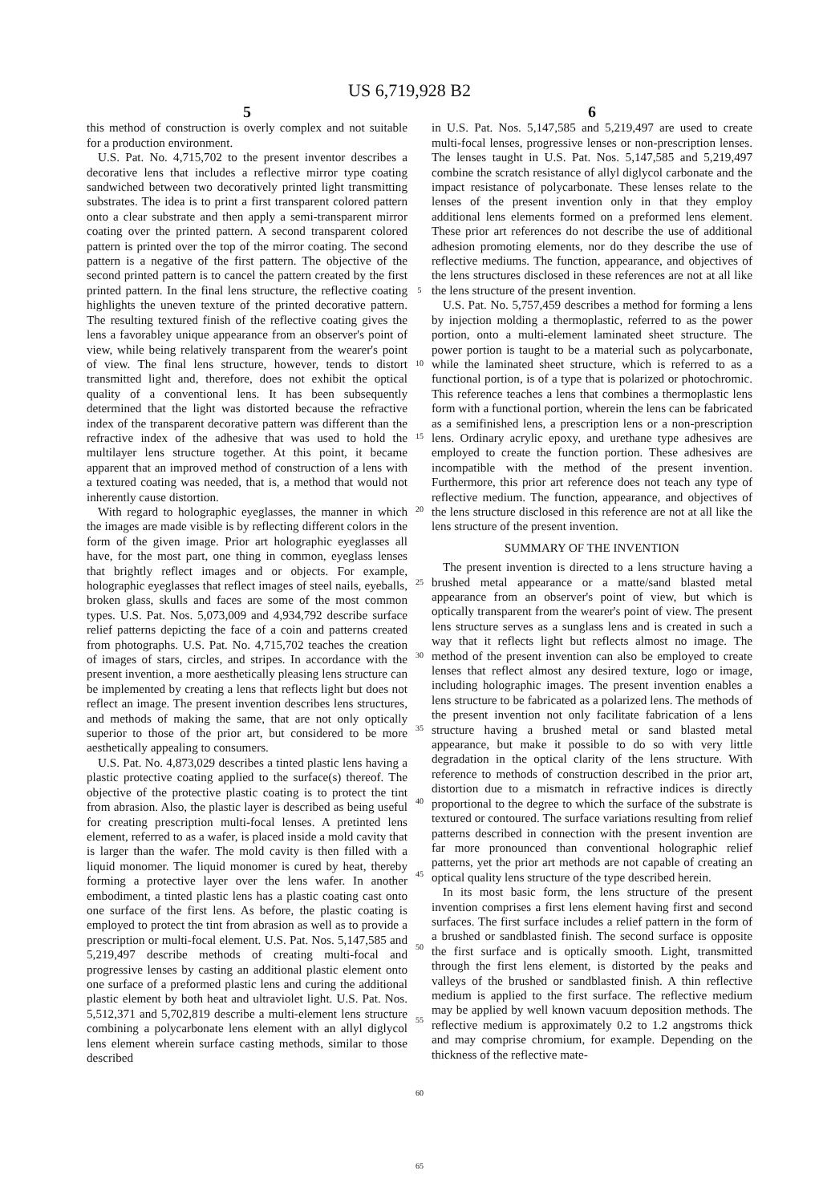US 6,719,928 B2
5
this method of construction is overly complex and not suitable for a production environment.
U.S. Pat. No. 4,715,702 to the present inventor describes a decorative lens that includes a reflective mirror type coating sandwiched between two decoratively printed light transmitting substrates. The idea is to print a first transparent colored pattern onto a clear substrate and then apply a semi-transparent mirror coating over the printed pattern. A second transparent colored pattern is printed over the top of the mirror coating. The second pattern is a negative of the first pattern. The objective of the second printed pattern is to cancel the pattern created by the first printed pattern. In the final lens structure, the reflective coating highlights the uneven texture of the printed decorative pattern. The resulting textured finish of the reflective coating gives the lens a favorabley unique appearance from an observer's point of view, while being relatively transparent from the wearer's point of view. The final lens structure, however, tends to distort transmitted light and, therefore, does not exhibit the optical quality of a conventional lens. It has been subsequently determined that the light was distorted because the refractive index of the transparent decorative pattern was different than the refractive index of the adhesive that was used to hold the multilayer lens structure together. At this point, it became apparent that an improved method of construction of a lens with a textured coating was needed, that is, a method that would not inherently cause distortion.
With regard to holographic eyeglasses, the manner in which the images are made visible is by reflecting different colors in the form of the given image. Prior art holographic eyeglasses all have, for the most part, one thing in common, eyeglass lenses that brightly reflect images and or objects. For example, holographic eyeglasses that reflect images of steel nails, eyeballs, broken glass, skulls and faces are some of the most common types. U.S. Pat. Nos. 5,073,009 and 4,934,792 describe surface relief patterns depicting the face of a coin and patterns created from photographs. U.S. Pat. No. 4,715,702 teaches the creation of images of stars, circles, and stripes. In accordance with the present invention, a more aesthetically pleasing lens structure can be implemented by creating a lens that reflects light but does not reflect an image. The present invention describes lens structures, and methods of making the same, that are not only optically superior to those of the prior art, but considered to be more aesthetically appealing to consumers.
U.S. Pat. No. 4,873,029 describes a tinted plastic lens having a plastic protective coating applied to the surface(s) thereof. The objective of the protective plastic coating is to protect the tint from abrasion. Also, the plastic layer is described as being useful for creating prescription multi-focal lenses. A pretinted lens element, referred to as a wafer, is placed inside a mold cavity that is larger than the wafer. The mold cavity is then filled with a liquid monomer. The liquid monomer is cured by heat, thereby forming a protective layer over the lens wafer. In another embodiment, a tinted plastic lens has a plastic coating cast onto one surface of the first lens. As before, the plastic coating is employed to protect the tint from abrasion as well as to provide a prescription or multi-focal element. U.S. Pat. Nos. 5,147,585 and 5,219,497 describe methods of creating multi-focal and progressive lenses by casting an additional plastic element onto one surface of a preformed plastic lens and curing the additional plastic element by both heat and ultraviolet light. U.S. Pat. Nos. 5,512,371 and 5,702,819 describe a multi-element lens structure combining a polycarbonate lens element with an allyl diglycol lens element wherein surface casting methods, similar to those described
5
10
15
20
25
30
35
40
45
50
55
60
65
6
in U.S. Pat. Nos. 5,147,585 and 5,219,497 are used to create multi-focal lenses, progressive lenses or non-prescription lenses. The lenses taught in U.S. Pat. Nos. 5,147,585 and 5,219,497 combine the scratch resistance of allyl diglycol carbonate and the impact resistance of polycarbonate. These lenses relate to the lenses of the present invention only in that they employ additional lens elements formed on a preformed lens element. These prior art references do not describe the use of additional adhesion promoting elements, nor do they describe the use of reflective mediums. The function, appearance, and objectives of the lens structures disclosed in these references are not at all like the lens structure of the present invention.
U.S. Pat. No. 5,757,459 describes a method for forming a lens by injection molding a thermoplastic, referred to as the power portion, onto a multi-element laminated sheet structure. The power portion is taught to be a material such as polycarbonate, while the laminated sheet structure, which is referred to as a functional portion, is of a type that is polarized or photochromic. This reference teaches a lens that combines a thermoplastic lens form with a functional portion, wherein the lens can be fabricated as a semifinished lens, a prescription lens or a non-prescription lens. Ordinary acrylic epoxy, and urethane type adhesives are employed to create the function portion. These adhesives are incompatible with the method of the present invention. Furthermore, this prior art reference does not teach any type of reflective medium. The function, appearance, and objectives of the lens structure disclosed in this reference are not at all like the lens structure of the present invention.
SUMMARY OF THE INVENTION
The present invention is directed to a lens structure having a brushed metal appearance or a matte/sand blasted metal appearance from an observer's point of view, but which is optically transparent from the wearer's point of view. The present lens structure serves as a sunglass lens and is created in such a way that it reflects light but reflects almost no image. The method of the present invention can also be employed to create lenses that reflect almost any desired texture, logo or image, including holographic images. The present invention enables a lens structure to be fabricated as a polarized lens. The methods of the present invention not only facilitate fabrication of a lens structure having a brushed metal or sand blasted metal appearance, but make it possible to do so with very little degradation in the optical clarity of the lens structure. With reference to methods of construction described in the prior art, distortion due to a mismatch in refractive indices is directly proportional to the degree to which the surface of the substrate is textured or contoured. The surface variations resulting from relief patterns described in connection with the present invention are far more pronounced than conventional holographic relief patterns, yet the prior art methods are not capable of creating an optical quality lens structure of the type described herein.
In its most basic form, the lens structure of the present invention comprises a first lens element having first and second surfaces. The first surface includes a relief pattern in the form of a brushed or sandblasted finish. The second surface is opposite the first surface and is optically smooth. Light, transmitted through the first lens element, is distorted by the peaks and valleys of the brushed or sandblasted finish. A thin reflective medium is applied to the first surface. The reflective medium may be applied by well known vacuum deposition methods. The reflective medium is approximately 0.2 to 1.2 angstroms thick and may comprise chromium, for example. Depending on the thickness of the reflective mate-